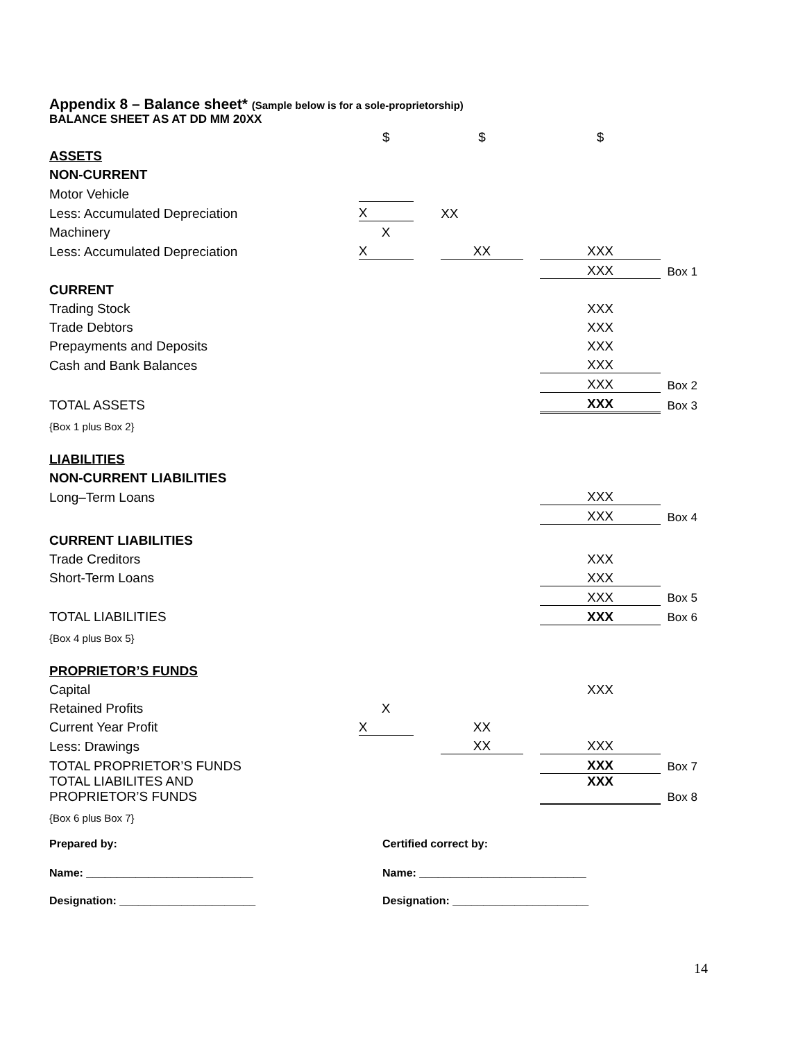Appendix 8 – Balance sheet* (Sample below is for a sole-proprietorship)
BALANCE SHEET AS AT DD MM 20XX
| | $ | | $ | | $ | |
| ASSETS | | | | | | |
| NON-CURRENT | | | | | | |
| Motor Vehicle | | | | | | |
| Less: Accumulated Depreciation | X | | XX | | | |
| Machinery | X | | | | | |
| Less: Accumulated Depreciation | X | | XX | | XXX | |
| | | | | | XXX | Box 1 |
| CURRENT | | | | | | |
| Trading Stock | | | | | XXX | |
| Trade Debtors | | | | | XXX | |
| Prepayments and Deposits | | | | | XXX | |
| Cash and Bank Balances | | | | | XXX | |
| | | | | | XXX | Box 2 |
| TOTAL ASSETS | | | | | XXX | Box 3 |
| {Box 1 plus Box 2} | | | | | | |
| LIABILITIES | | | | | | |
| NON-CURRENT LIABILITIES | | | | | | |
| Long–Term Loans | | | | | XXX | |
| | | | | | XXX | Box 4 |
| CURRENT LIABILITIES | | | | | | |
| Trade Creditors | | | | | XXX | |
| Short-Term Loans | | | | | XXX | |
| | | | | | XXX | Box 5 |
| TOTAL LIABILITIES | | | | | XXX | Box 6 |
| {Box 4 plus Box 5} | | | | | | |
| PROPRIETOR’S FUNDS | | | | | | |
| Capital | | | | | XXX | |
| Retained Profits | X | | | | | |
| Current Year Profit | X | | XX | | | |
| Less: Drawings | | | XX | | XXX | |
| TOTAL PROPRIETOR’S FUNDS | | | | | XXX | Box 7 |
| TOTAL LIABILITES AND PROPRIETOR’S FUNDS | | | | | XXX | Box 8 |
| {Box 6 plus Box 7} | | | | | | |
Prepared by: Certified correct by:
Name: ___________________________ Name: ___________________________
Designation: ______________________ Designation: ______________________
14